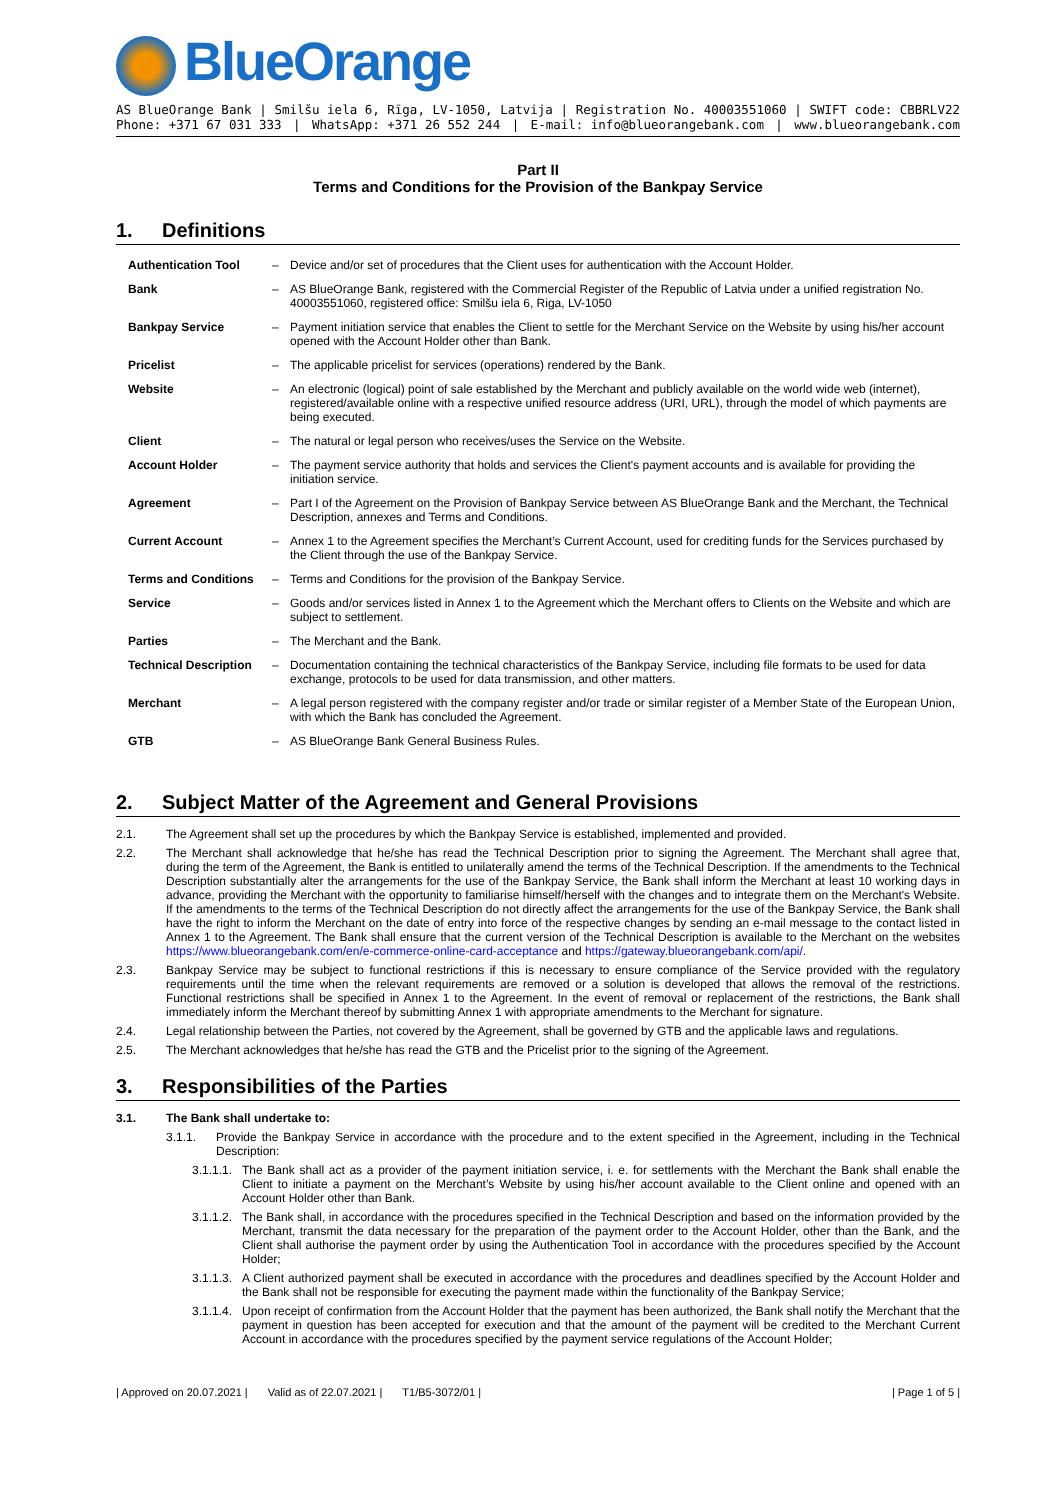BlueOrange
AS BlueOrange Bank | Smilšu iela 6, Rīga, LV-1050, Latvija | Registration No. 40003551060 | SWIFT code: CBBRLV22
Phone: +371 67 031 333 | WhatsApp: +371 26 552 244 | E-mail: info@blueorangebank.com | www.blueorangebank.com
Part II
Terms and Conditions for the Provision of the Bankpay Service
1. Definitions
| Authentication Tool | – | Device and/or set of procedures that the Client uses for authentication with the Account Holder. |
| Bank | – | AS BlueOrange Bank, registered with the Commercial Register of the Republic of Latvia under a unified registration No. 40003551060, registered office: Smilšu iela 6, Riga, LV-1050 |
| Bankpay Service | – | Payment initiation service that enables the Client to settle for the Merchant Service on the Website by using his/her account opened with the Account Holder other than Bank. |
| Pricelist | – | The applicable pricelist for services (operations) rendered by the Bank. |
| Website | – | An electronic (logical) point of sale established by the Merchant and publicly available on the world wide web (internet), registered/available online with a respective unified resource address (URI, URL), through the model of which payments are being executed. |
| Client | – | The natural or legal person who receives/uses the Service on the Website. |
| Account Holder | – | The payment service authority that holds and services the Client's payment accounts and is available for providing the initiation service. |
| Agreement | – | Part I of the Agreement on the Provision of Bankpay Service between AS BlueOrange Bank and the Merchant, the Technical Description, annexes and Terms and Conditions. |
| Current Account | – | Annex 1 to the Agreement specifies the Merchant’s Current Account, used for crediting funds for the Services purchased by the Client through the use of the Bankpay Service. |
| Terms and Conditions | – | Terms and Conditions for the provision of the Bankpay Service. |
| Service | – | Goods and/or services listed in Annex 1 to the Agreement which the Merchant offers to Clients on the Website and which are subject to settlement. |
| Parties | – | The Merchant and the Bank. |
| Technical Description | – | Documentation containing the technical characteristics of the Bankpay Service, including file formats to be used for data exchange, protocols to be used for data transmission, and other matters. |
| Merchant | – | A legal person registered with the company register and/or trade or similar register of a Member State of the European Union, with which the Bank has concluded the Agreement. |
| GTB | – | AS BlueOrange Bank General Business Rules. |
2. Subject Matter of the Agreement and General Provisions
2.1. The Agreement shall set up the procedures by which the Bankpay Service is established, implemented and provided.
2.2. The Merchant shall acknowledge that he/she has read the Technical Description prior to signing the Agreement. The Merchant shall agree that, during the term of the Agreement, the Bank is entitled to unilaterally amend the terms of the Technical Description. If the amendments to the Technical Description substantially alter the arrangements for the use of the Bankpay Service, the Bank shall inform the Merchant at least 10 working days in advance, providing the Merchant with the opportunity to familiarise himself/herself with the changes and to integrate them on the Merchant's Website. If the amendments to the terms of the Technical Description do not directly affect the arrangements for the use of the Bankpay Service, the Bank shall have the right to inform the Merchant on the date of entry into force of the respective changes by sending an e-mail message to the contact listed in Annex 1 to the Agreement. The Bank shall ensure that the current version of the Technical Description is available to the Merchant on the websites https://www.blueorangebank.com/en/e-commerce-online-card-acceptance and https://gateway.blueorangebank.com/api/.
2.3. Bankpay Service may be subject to functional restrictions if this is necessary to ensure compliance of the Service provided with the regulatory requirements until the time when the relevant requirements are removed or a solution is developed that allows the removal of the restrictions. Functional restrictions shall be specified in Annex 1 to the Agreement. In the event of removal or replacement of the restrictions, the Bank shall immediately inform the Merchant thereof by submitting Annex 1 with appropriate amendments to the Merchant for signature.
2.4. Legal relationship between the Parties, not covered by the Agreement, shall be governed by GTB and the applicable laws and regulations.
2.5. The Merchant acknowledges that he/she has read the GTB and the Pricelist prior to the signing of the Agreement.
3. Responsibilities of the Parties
3.1. The Bank shall undertake to:
3.1.1. Provide the Bankpay Service in accordance with the procedure and to the extent specified in the Agreement, including in the Technical Description:
3.1.1.1. The Bank shall act as a provider of the payment initiation service, i. e. for settlements with the Merchant the Bank shall enable the Client to initiate a payment on the Merchant’s Website by using his/her account available to the Client online and opened with an Account Holder other than Bank.
3.1.1.2. The Bank shall, in accordance with the procedures specified in the Technical Description and based on the information provided by the Merchant, transmit the data necessary for the preparation of the payment order to the Account Holder, other than the Bank, and the Client shall authorise the payment order by using the Authentication Tool in accordance with the procedures specified by the Account Holder;
3.1.1.3. A Client authorized payment shall be executed in accordance with the procedures and deadlines specified by the Account Holder and the Bank shall not be responsible for executing the payment made within the functionality of the Bankpay Service;
3.1.1.4. Upon receipt of confirmation from the Account Holder that the payment has been authorized, the Bank shall notify the Merchant that the payment in question has been accepted for execution and that the amount of the payment will be credited to the Merchant Current Account in accordance with the procedures specified by the payment service regulations of the Account Holder;
| Approved on 20.07.2021 | Valid as of 22.07.2021 | T1/B5-3072/01 | | Page 1 of 5 |